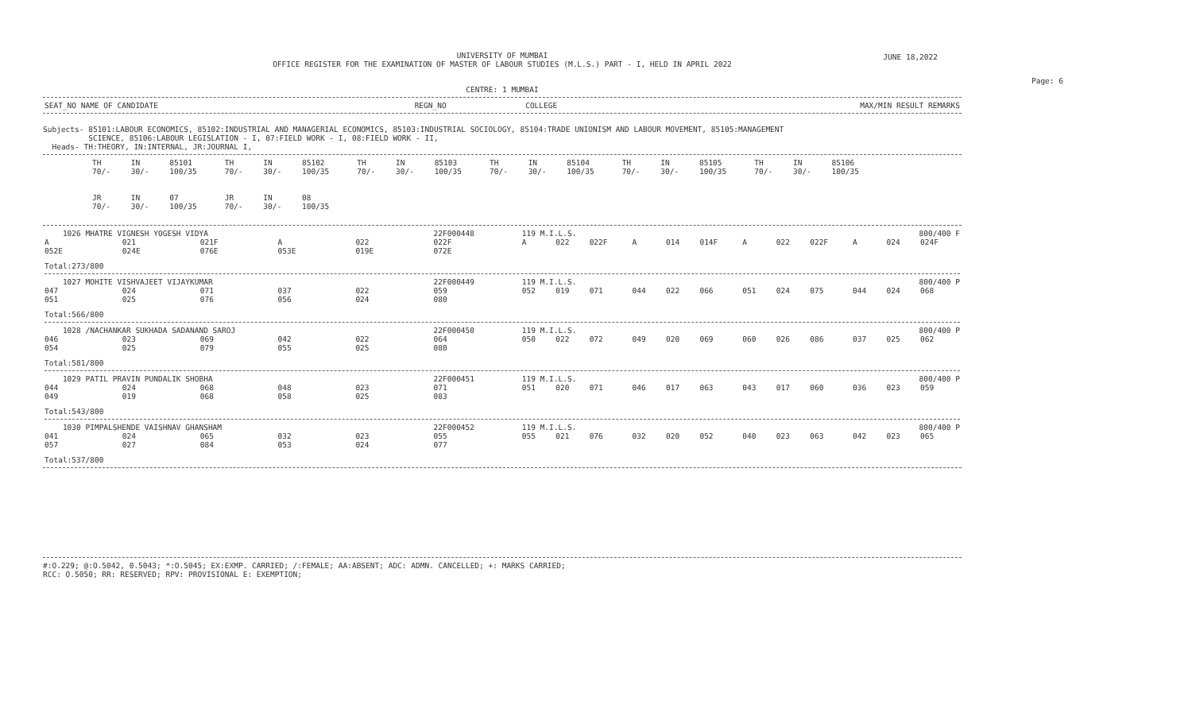UNIVERSITY OF MUMBAI
OFFICE REGISTER FOR THE EXAMINATION OF MASTER OF LABOUR STUDIES (M.L.S.) PART - I, HELD IN APRIL 2022
JUNE 18,2022
Page: 6
CENTRE: 1 MUMBAI
| SEAT_NO NAME OF CANDIDATE | REGN_NO | COLLEGE | MAX/MIN RESULT REMARKS |
| --- | --- | --- | --- |
Subjects- 85101:LABOUR ECONOMICS, 85102:INDUSTRIAL AND MANAGERIAL ECONOMICS, 85103:INDUSTRIAL SOCIOLOGY, 85104:TRADE UNIONISM AND LABOUR MOVEMENT, 85105:MANAGEMENT
SCIENCE, 85106:LABOUR LEGISLATION - I, 07:FIELD WORK - I, 08:FIELD WORK - II,
Heads- TH:THEORY, IN:INTERNAL, JR:JOURNAL I,
| TH 70/- | IN 30/- | 85101 100/35 | TH 70/- | IN 30/- | 85102 100/35 | TH 70/- | IN 30/- | 85103 100/35 | TH 70/- | IN 30/- | 85104 100/35 | TH 70/- | IN 30/- | 85105 100/35 | TH 70/- | IN 30/- | 85106 100/35 |
| JR 70/- | IN 30/- | 07 100/35 | JR 70/- | IN 30/- | 08 100/35 | | | | | | | | | | | | |
| 1026 MHATRE VIGNESH YOGESH VIDYA | | | | | 22F000448 | 119 M.I.L.S. | | | | | 800/400 F | | | | | | |
| A | 021 | 021F | A | 022 | 022F | A | 022 | 022F | A | 014 | 014F | A | 022 | 022F | A | 024 | 024F |
| 052E | 024E | 076E | 053E | 019E | 072E | | | | | | | | | | | | |
| Total:273/800 | | | | | | | | | | | | | | | | | |
| 1027 MOHITE VISHVAJEET VIJAYKUMAR | | | | | 22F000449 | 119 M.I.L.S. | | | | | 800/400 P | | | | | | |
| 047 | 024 | 071 | 037 | 022 | 059 | 052 | 019 | 071 | 044 | 022 | 066 | 051 | 024 | 075 | 044 | 024 | 068 |
| 051 | 025 | 076 | 056 | 024 | 080 | | | | | | | | | | | | |
| Total:566/800 | | | | | | | | | | | | | | | | | |
| 1028 /NACHANKAR SUKHADA SADANAND SAROJ | | | | | 22F000450 | 119 M.I.L.S. | | | | | 800/400 P | | | | | | |
| 046 | 023 | 069 | 042 | 022 | 064 | 050 | 022 | 072 | 049 | 020 | 069 | 060 | 026 | 086 | 037 | 025 | 062 |
| 054 | 025 | 079 | 055 | 025 | 080 | | | | | | | | | | | | |
| Total:581/800 | | | | | | | | | | | | | | | | | |
| 1029 PATIL PRAVIN PUNDALIK SHOBHA | | | | | 22F000451 | 119 M.I.L.S. | | | | | 800/400 P | | | | | | |
| 044 | 024 | 068 | 048 | 023 | 071 | 051 | 020 | 071 | 046 | 017 | 063 | 043 | 017 | 060 | 036 | 023 | 059 |
| 049 | 019 | 068 | 058 | 025 | 083 | | | | | | | | | | | | |
| Total:543/800 | | | | | | | | | | | | | | | | | |
| 1030 PIMPALSHENDE VAISHNAV GHANSHAM | | | | | 22F000452 | 119 M.I.L.S. | | | | | 800/400 P | | | | | | |
| 041 | 024 | 065 | 032 | 023 | 055 | 055 | 021 | 076 | 032 | 020 | 052 | 040 | 023 | 063 | 042 | 023 | 065 |
| 057 | 027 | 084 | 053 | 024 | 077 | | | | | | | | | | | | |
| Total:537/800 | | | | | | | | | | | | | | | | | |
#:O.229; @:O.5042, 0.5043; *:O.5045; EX:EXMP. CARRIED; /:FEMALE; AA:ABSENT; ADC: ADMN. CANCELLED; +: MARKS CARRIED;
RCC: O.5050; RR: RESERVED; RPV: PROVISIONAL E: EXEMPTION;